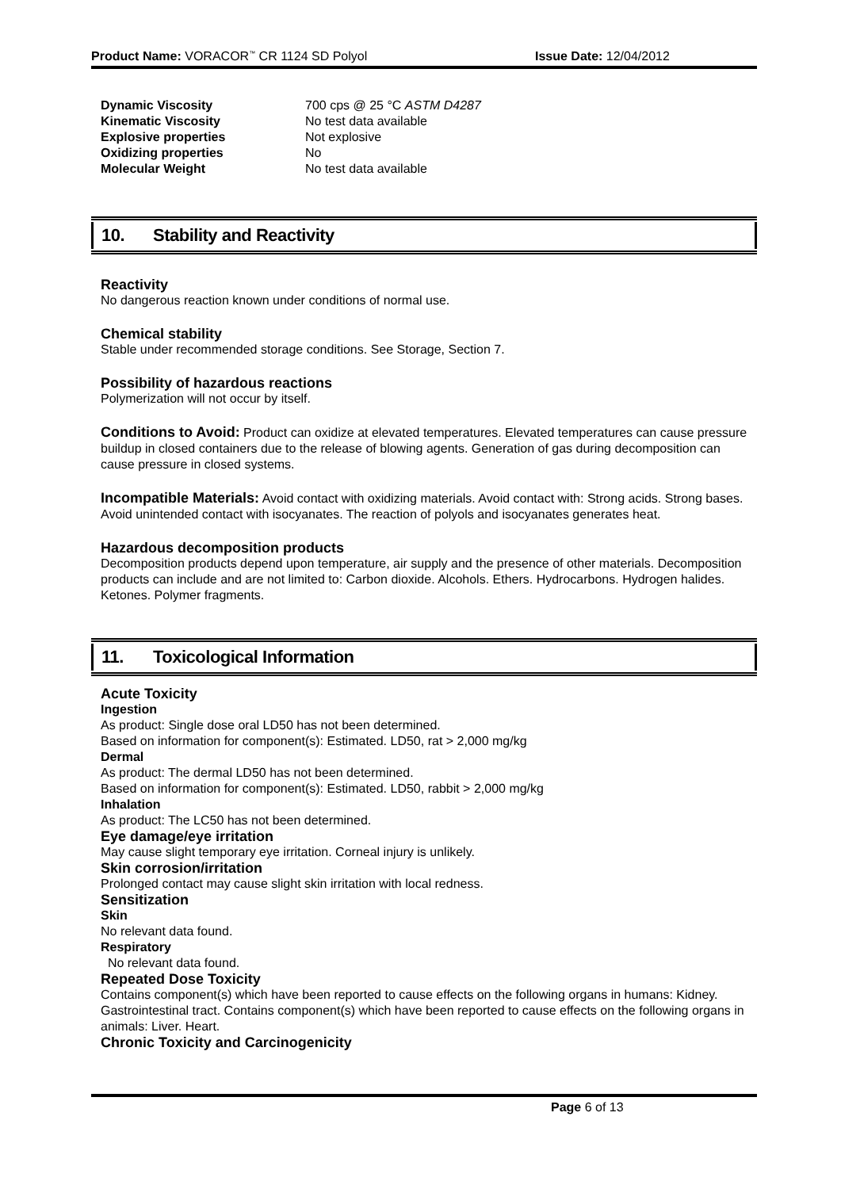Product Name: VORACOR<sup>™</sup> CR 1124 SD Polyol Issue Date: 12/04/2012
Dynamic Viscosity 700 cps @ 25 °C ASTM D4287
Kinematic Viscosity No test data available
Explosive properties Not explosive
Oxidizing properties No
Molecular Weight No test data available
10. Stability and Reactivity
Reactivity
No dangerous reaction known under conditions of normal use.
Chemical stability
Stable under recommended storage conditions. See Storage, Section 7.
Possibility of hazardous reactions
Polymerization will not occur by itself.
Conditions to Avoid: Product can oxidize at elevated temperatures. Elevated temperatures can cause pressure buildup in closed containers due to the release of blowing agents. Generation of gas during decomposition can cause pressure in closed systems.
Incompatible Materials: Avoid contact with oxidizing materials. Avoid contact with: Strong acids. Strong bases. Avoid unintended contact with isocyanates. The reaction of polyols and isocyanates generates heat.
Hazardous decomposition products
Decomposition products depend upon temperature, air supply and the presence of other materials. Decomposition products can include and are not limited to: Carbon dioxide. Alcohols. Ethers. Hydrocarbons. Hydrogen halides. Ketones. Polymer fragments.
11. Toxicological Information
Acute Toxicity
Ingestion
As product: Single dose oral LD50 has not been determined.
Based on information for component(s): Estimated. LD50, rat > 2,000 mg/kg
Dermal
As product: The dermal LD50 has not been determined.
Based on information for component(s): Estimated. LD50, rabbit > 2,000 mg/kg
Inhalation
As product: The LC50 has not been determined.
Eye damage/eye irritation
May cause slight temporary eye irritation. Corneal injury is unlikely.
Skin corrosion/irritation
Prolonged contact may cause slight skin irritation with local redness.
Sensitization
Skin
No relevant data found.
Respiratory
No relevant data found.
Repeated Dose Toxicity
Contains component(s) which have been reported to cause effects on the following organs in humans: Kidney. Gastrointestinal tract. Contains component(s) which have been reported to cause effects on the following organs in animals: Liver. Heart.
Chronic Toxicity and Carcinogenicity
Page 6 of 13